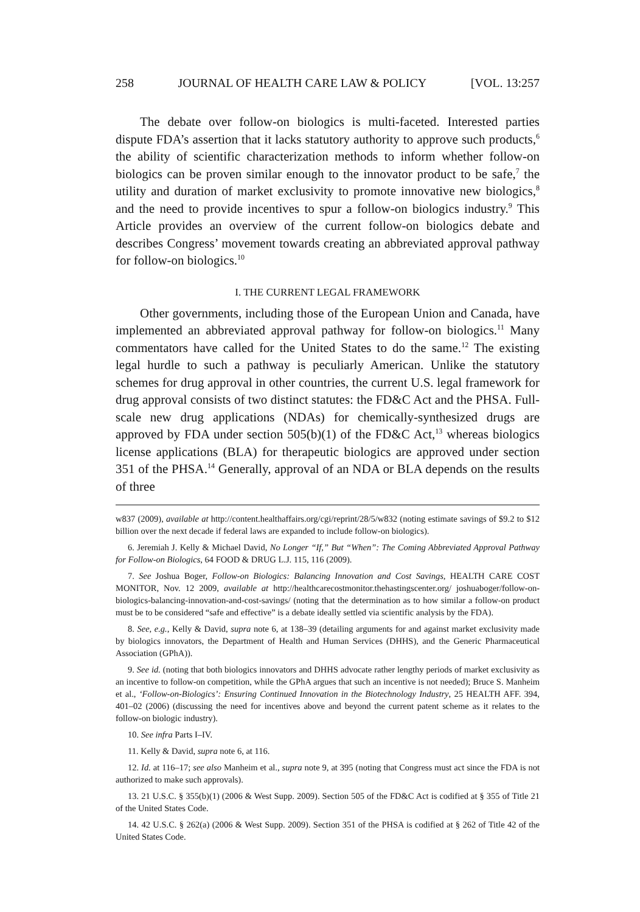258 JOURNAL OF HEALTH CARE LAW & POLICY [VOL. 13:257
The debate over follow-on biologics is multi-faceted. Interested parties dispute FDA’s assertion that it lacks statutory authority to approve such products,<sup>6</sup> the ability of scientific characterization methods to inform whether follow-on biologics can be proven similar enough to the innovator product to be safe,<sup>7</sup> the utility and duration of market exclusivity to promote innovative new biologics,<sup>8</sup> and the need to provide incentives to spur a follow-on biologics industry.<sup>9</sup> This Article provides an overview of the current follow-on biologics debate and describes Congress’ movement towards creating an abbreviated approval pathway for follow-on biologics.<sup>10</sup>
I. THE CURRENT LEGAL FRAMEWORK
Other governments, including those of the European Union and Canada, have implemented an abbreviated approval pathway for follow-on biologics.<sup>11</sup> Many commentators have called for the United States to do the same.<sup>12</sup> The existing legal hurdle to such a pathway is peculiarly American. Unlike the statutory schemes for drug approval in other countries, the current U.S. legal framework for drug approval consists of two distinct statutes: the FD&C Act and the PHSA. Full-scale new drug applications (NDAs) for chemically-synthesized drugs are approved by FDA under section 505(b)(1) of the FD&C Act,<sup>13</sup> whereas biologics license applications (BLA) for therapeutic biologics are approved under section 351 of the PHSA.<sup>14</sup> Generally, approval of an NDA or BLA depends on the results of three
w837 (2009), available at http://content.healthaffairs.org/cgi/reprint/28/5/w832 (noting estimate savings of $9.2 to $12 billion over the next decade if federal laws are expanded to include follow-on biologics).
6. Jeremiah J. Kelly & Michael David, No Longer “If,” But “When”: The Coming Abbreviated Approval Pathway for Follow-on Biologics, 64 FOOD & DRUG L.J. 115, 116 (2009).
7. See Joshua Boger, Follow-on Biologics: Balancing Innovation and Cost Savings, HEALTH CARE COST MONITOR, Nov. 12 2009, available at http://healthcarecostmonitor.thehastingscenter.org/ joshuaboger/follow-on-biologics-balancing-innovation-and-cost-savings/ (noting that the determination as to how similar a follow-on product must be to be considered “safe and effective” is a debate ideally settled via scientific analysis by the FDA).
8. See, e.g., Kelly & David, supra note 6, at 138–39 (detailing arguments for and against market exclusivity made by biologics innovators, the Department of Health and Human Services (DHHS), and the Generic Pharmaceutical Association (GPhA)).
9. See id. (noting that both biologics innovators and DHHS advocate rather lengthy periods of market exclusivity as an incentive to follow-on competition, while the GPhA argues that such an incentive is not needed); Bruce S. Manheim et al., ‘Follow-on-Biologics’: Ensuring Continued Innovation in the Biotechnology Industry, 25 HEALTH AFF. 394, 401–02 (2006) (discussing the need for incentives above and beyond the current patent scheme as it relates to the follow-on biologic industry).
10. See infra Parts I–IV.
11. Kelly & David, supra note 6, at 116.
12. Id. at 116–17; see also Manheim et al., supra note 9, at 395 (noting that Congress must act since the FDA is not authorized to make such approvals).
13. 21 U.S.C. § 355(b)(1) (2006 & West Supp. 2009). Section 505 of the FD&C Act is codified at § 355 of Title 21 of the United States Code.
14. 42 U.S.C. § 262(a) (2006 & West Supp. 2009). Section 351 of the PHSA is codified at § 262 of Title 42 of the United States Code.